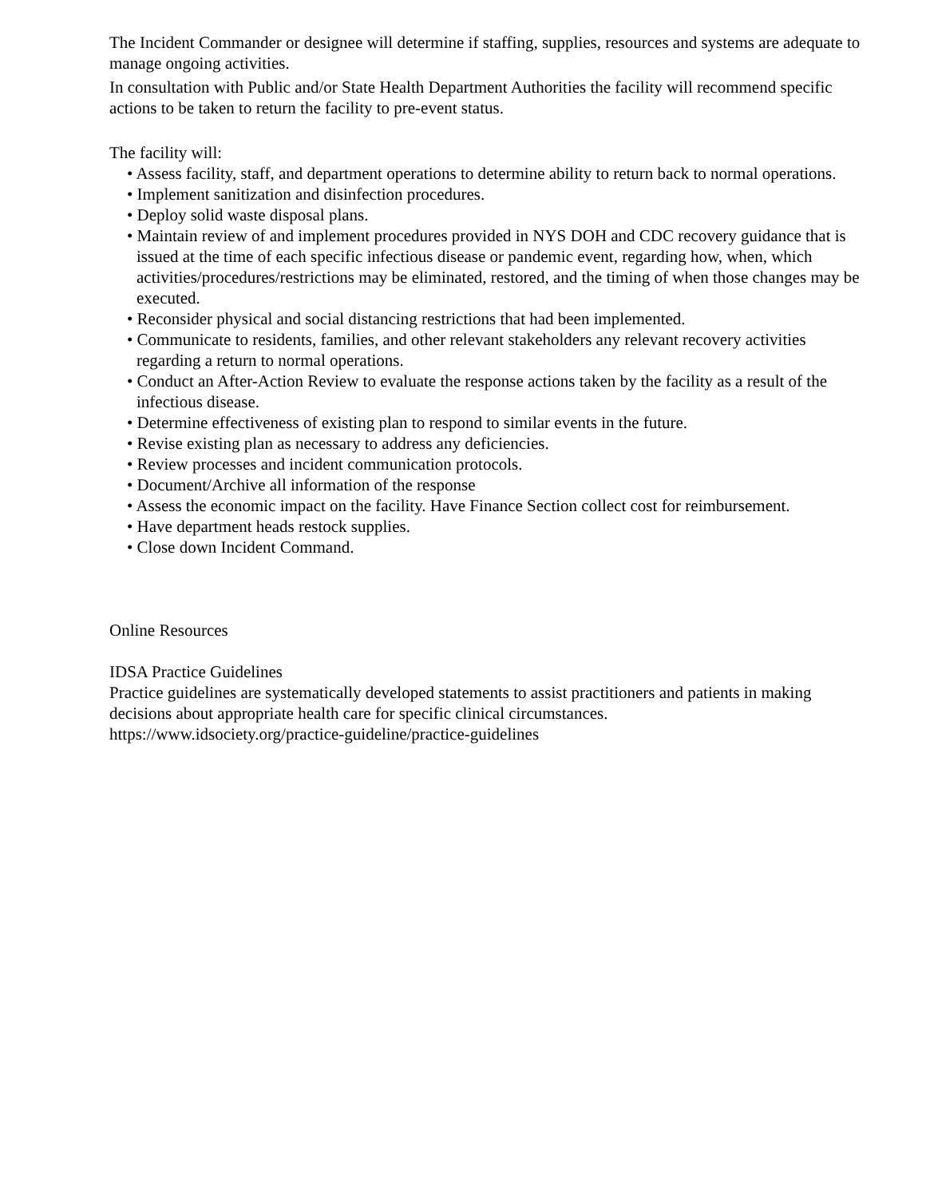The Incident Commander or designee will determine if staffing, supplies, resources and systems are adequate to manage ongoing activities.
In consultation with Public and/or State Health Department Authorities the facility will recommend specific actions to be taken to return the facility to pre-event status.
The facility will:
• Assess facility, staff, and department operations to determine ability to return back to normal operations.
• Implement sanitization and disinfection procedures.
• Deploy solid waste disposal plans.
• Maintain review of and implement procedures provided in NYS DOH and CDC recovery guidance that is issued at the time of each specific infectious disease or pandemic event, regarding how, when, which activities/procedures/restrictions may be eliminated, restored, and the timing of when those changes may be executed.
• Reconsider physical and social distancing restrictions that had been implemented.
• Communicate to residents, families, and other relevant stakeholders any relevant recovery activities regarding a return to normal operations.
• Conduct an After-Action Review to evaluate the response actions taken by the facility as a result of the infectious disease.
• Determine effectiveness of existing plan to respond to similar events in the future.
• Revise existing plan as necessary to address any deficiencies.
• Review processes and incident communication protocols.
• Document/Archive all information of the response
• Assess the economic impact on the facility. Have Finance Section collect cost for reimbursement.
• Have department heads restock supplies.
• Close down Incident Command.
Online Resources
IDSA Practice Guidelines
Practice guidelines are systematically developed statements to assist practitioners and patients in making decisions about appropriate health care for specific clinical circumstances.
https://www.idsociety.org/practice-guideline/practice-guidelines